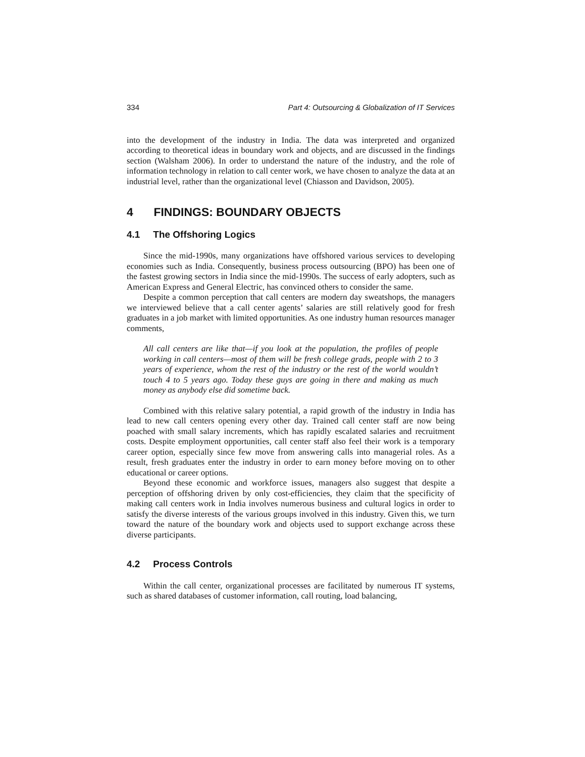334 Part 4: Outsourcing & Globalization of IT Services
into the development of the industry in India. The data was interpreted and organized according to theoretical ideas in boundary work and objects, and are discussed in the findings section (Walsham 2006). In order to understand the nature of the industry, and the role of information technology in relation to call center work, we have chosen to analyze the data at an industrial level, rather than the organizational level (Chiasson and Davidson, 2005).
4 FINDINGS: BOUNDARY OBJECTS
4.1 The Offshoring Logics
Since the mid-1990s, many organizations have offshored various services to developing economies such as India. Consequently, business process outsourcing (BPO) has been one of the fastest growing sectors in India since the mid-1990s. The success of early adopters, such as American Express and General Electric, has convinced others to consider the same.
Despite a common perception that call centers are modern day sweatshops, the managers we interviewed believe that a call center agents’ salaries are still relatively good for fresh graduates in a job market with limited opportunities. As one industry human resources manager comments,
All call centers are like that—if you look at the population, the profiles of people working in call centers—most of them will be fresh college grads, people with 2 to 3 years of experience, whom the rest of the industry or the rest of the world wouldn’t touch 4 to 5 years ago. Today these guys are going in there and making as much money as anybody else did sometime back.
Combined with this relative salary potential, a rapid growth of the industry in India has lead to new call centers opening every other day. Trained call center staff are now being poached with small salary increments, which has rapidly escalated salaries and recruitment costs. Despite employment opportunities, call center staff also feel their work is a temporary career option, especially since few move from answering calls into managerial roles. As a result, fresh graduates enter the industry in order to earn money before moving on to other educational or career options.
Beyond these economic and workforce issues, managers also suggest that despite a perception of offshoring driven by only cost-efficiencies, they claim that the specificity of making call centers work in India involves numerous business and cultural logics in order to satisfy the diverse interests of the various groups involved in this industry. Given this, we turn toward the nature of the boundary work and objects used to support exchange across these diverse participants.
4.2 Process Controls
Within the call center, organizational processes are facilitated by numerous IT systems, such as shared databases of customer information, call routing, load balancing,